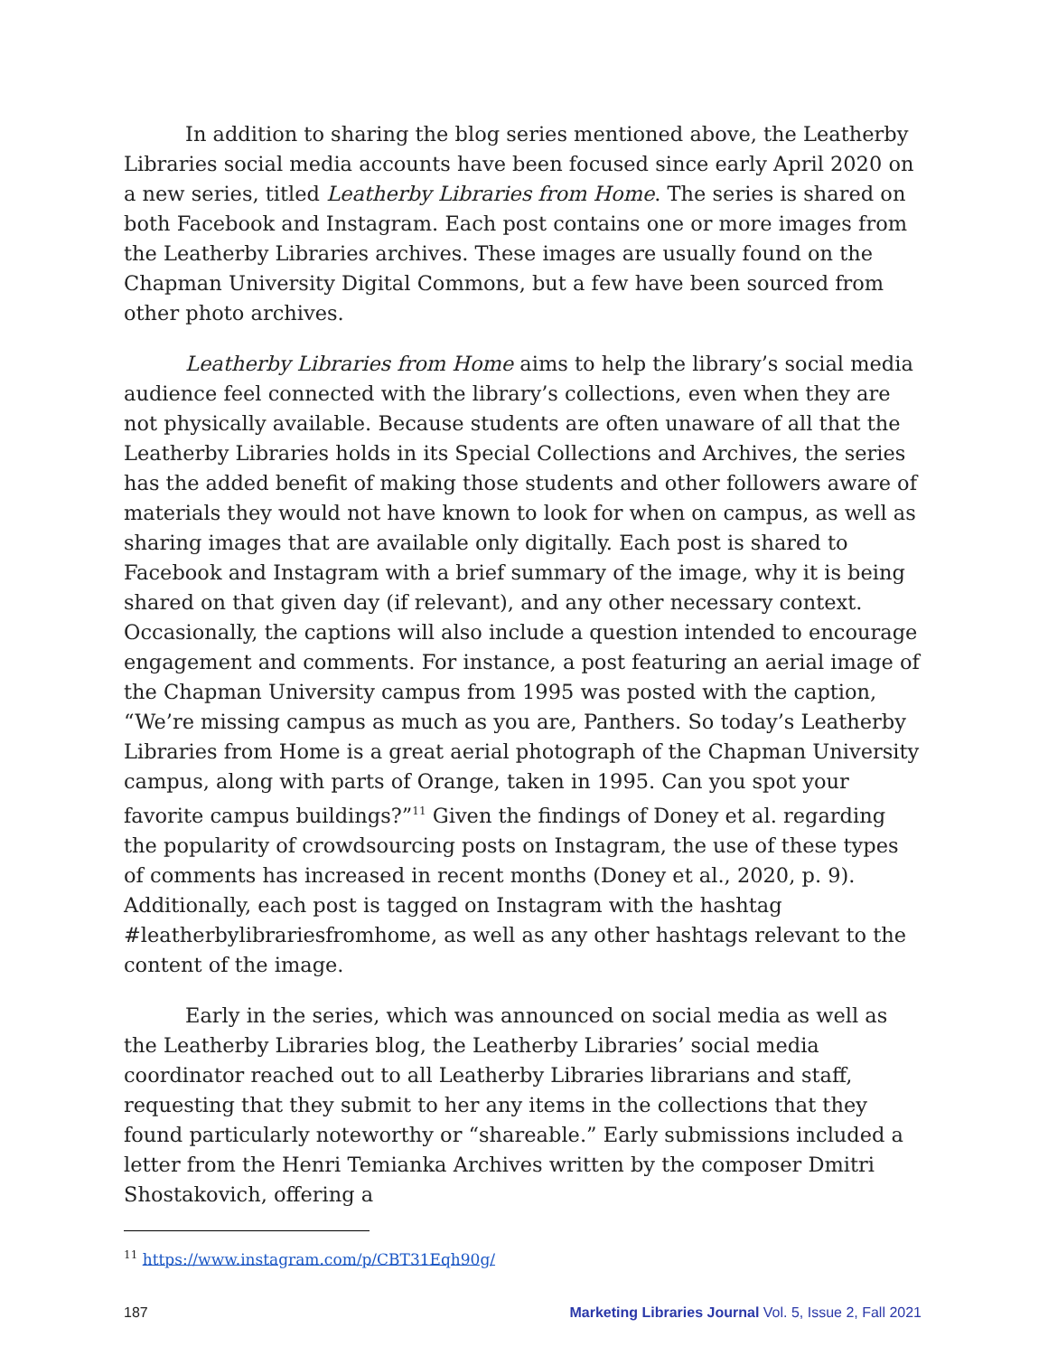In addition to sharing the blog series mentioned above, the Leatherby Libraries social media accounts have been focused since early April 2020 on a new series, titled Leatherby Libraries from Home. The series is shared on both Facebook and Instagram. Each post contains one or more images from the Leatherby Libraries archives. These images are usually found on the Chapman University Digital Commons, but a few have been sourced from other photo archives.
Leatherby Libraries from Home aims to help the library’s social media audience feel connected with the library’s collections, even when they are not physically available. Because students are often unaware of all that the Leatherby Libraries holds in its Special Collections and Archives, the series has the added benefit of making those students and other followers aware of materials they would not have known to look for when on campus, as well as sharing images that are available only digitally. Each post is shared to Facebook and Instagram with a brief summary of the image, why it is being shared on that given day (if relevant), and any other necessary context. Occasionally, the captions will also include a question intended to encourage engagement and comments. For instance, a post featuring an aerial image of the Chapman University campus from 1995 was posted with the caption, “We’re missing campus as much as you are, Panthers. So today’s Leatherby Libraries from Home is a great aerial photograph of the Chapman University campus, along with parts of Orange, taken in 1995. Can you spot your favorite campus buildings?”<sup>11</sup> Given the findings of Doney et al. regarding the popularity of crowdsourcing posts on Instagram, the use of these types of comments has increased in recent months (Doney et al., 2020, p. 9). Additionally, each post is tagged on Instagram with the hashtag #leatherbylibrariesfromhome, as well as any other hashtags relevant to the content of the image.
Early in the series, which was announced on social media as well as the Leatherby Libraries blog, the Leatherby Libraries’ social media coordinator reached out to all Leatherby Libraries librarians and staff, requesting that they submit to her any items in the collections that they found particularly noteworthy or “shareable.” Early submissions included a letter from the Henri Temianka Archives written by the composer Dmitri Shostakovich, offering a
<sup>11</sup> https://www.instagram.com/p/CBT31Eqh90g/
187 Marketing Libraries Journal Vol. 5, Issue 2, Fall 2021